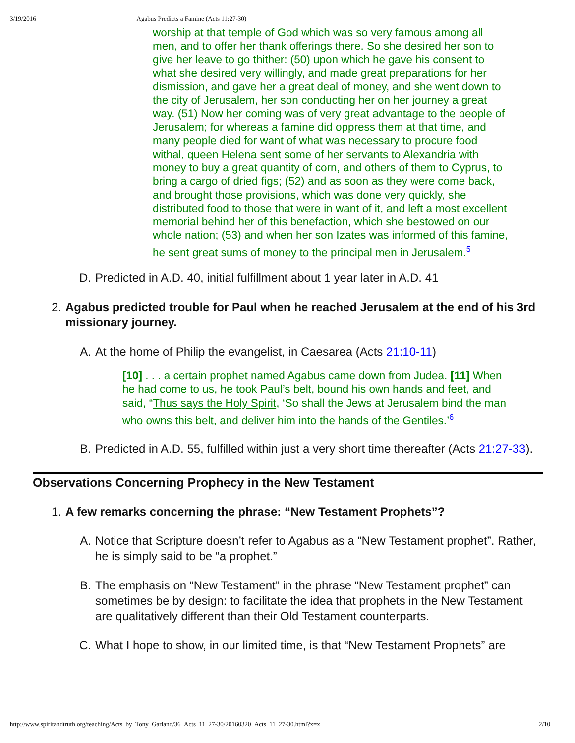3/19/2016 Agabus Predicts a Famine (Acts 11:27-30)
worship at that temple of God which was so very famous among all men, and to offer her thank offerings there. So she desired her son to give her leave to go thither: (50) upon which he gave his consent to what she desired very willingly, and made great preparations for her dismission, and gave her a great deal of money, and she went down to the city of Jerusalem, her son conducting her on her journey a great way. (51) Now her coming was of very great advantage to the people of Jerusalem; for whereas a famine did oppress them at that time, and many people died for want of what was necessary to procure food withal, queen Helena sent some of her servants to Alexandria with money to buy a great quantity of corn, and others of them to Cyprus, to bring a cargo of dried figs; (52) and as soon as they were come back, and brought those provisions, which was done very quickly, she distributed food to those that were in want of it, and left a most excellent memorial behind her of this benefaction, which she bestowed on our whole nation; (53) and when her son Izates was informed of this famine, he sent great sums of money to the principal men in Jerusalem.<sup>5</sup>
D. Predicted in A.D. 40, initial fulfillment about 1 year later in A.D. 41
2. Agabus predicted trouble for Paul when he reached Jerusalem at the end of his 3rd missionary journey.
A. At the home of Philip the evangelist, in Caesarea (Acts 21:10-11)
[10] . . . a certain prophet named Agabus came down from Judea. [11] When he had come to us, he took Paul’s belt, bound his own hands and feet, and said, “Thus says the Holy Spirit, ‘So shall the Jews at Jerusalem bind the man who owns this belt, and deliver him into the hands of the Gentiles.’<sup>6</sup>
B. Predicted in A.D. 55, fulfilled within just a very short time thereafter (Acts 21:27-33).
Observations Concerning Prophecy in the New Testament
1. A few remarks concerning the phrase: “New Testament Prophets”?
A. Notice that Scripture doesn’t refer to Agabus as a “New Testament prophet”. Rather, he is simply said to be “a prophet.”
B. The emphasis on “New Testament” in the phrase “New Testament prophet” can sometimes be by design: to facilitate the idea that prophets in the New Testament are qualitatively different than their Old Testament counterparts.
C. What I hope to show, in our limited time, is that “New Testament Prophets” are
http://www.spiritandtruth.org/teaching/Acts_by_Tony_Garland/36_Acts_11_27-30/20160320_Acts_11_27-30.html?x=x 2/10